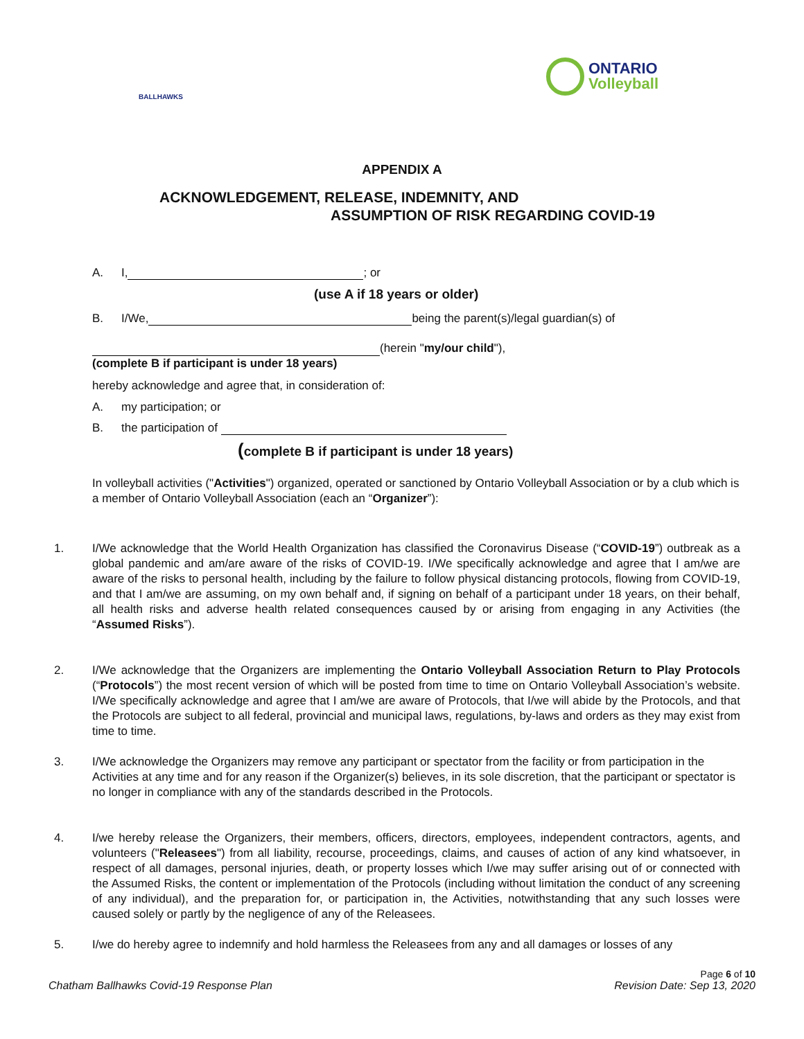BALLHAWKS
ONTARIO
Volleyball
APPENDIX A
ACKNOWLEDGEMENT, RELEASE, INDEMNITY, AND
ASSUMPTION OF RISK REGARDING COVID-19
A. I, ; or
(use A if 18 years or older)
B. I/We, being the parent(s)/legal guardian(s) of
(herein "my/our child"),
(complete B if participant is under 18 years)
hereby acknowledge and agree that, in consideration of:
A. my participation; or
B. the participation of
(complete B if participant is under 18 years)
In volleyball activities ("Activities") organized, operated or sanctioned by Ontario Volleyball Association or by a club which is a member of Ontario Volleyball Association (each an “Organizer”):
1. I/We acknowledge that the World Health Organization has classified the Coronavirus Disease (“COVID-19”) outbreak as a global pandemic and am/are aware of the risks of COVID-19. I/We specifically acknowledge and agree that I am/we are aware of the risks to personal health, including by the failure to follow physical distancing protocols, flowing from COVID-19, and that I am/we are assuming, on my own behalf and, if signing on behalf of a participant under 18 years, on their behalf, all health risks and adverse health related consequences caused by or arising from engaging in any Activities (the “Assumed Risks”).
2. I/We acknowledge that the Organizers are implementing the Ontario Volleyball Association Return to Play Protocols (“Protocols”) the most recent version of which will be posted from time to time on Ontario Volleyball Association’s website. I/We specifically acknowledge and agree that I am/we are aware of Protocols, that I/we will abide by the Protocols, and that the Protocols are subject to all federal, provincial and municipal laws, regulations, by-laws and orders as they may exist from time to time.
3. I/We acknowledge the Organizers may remove any participant or spectator from the facility or from participation in the Activities at any time and for any reason if the Organizer(s) believes, in its sole discretion, that the participant or spectator is no longer in compliance with any of the standards described in the Protocols.
4. I/we hereby release the Organizers, their members, officers, directors, employees, independent contractors, agents, and volunteers ("Releasees") from all liability, recourse, proceedings, claims, and causes of action of any kind whatsoever, in respect of all damages, personal injuries, death, or property losses which I/we may suffer arising out of or connected with the Assumed Risks, the content or implementation of the Protocols (including without limitation the conduct of any screening of any individual), and the preparation for, or participation in, the Activities, notwithstanding that any such losses were caused solely or partly by the negligence of any of the Releasees.
5. I/we do hereby agree to indemnify and hold harmless the Releasees from any and all damages or losses of any
Chatham Ballhawks Covid-19 Response Plan Page 6 of 10
Revision Date: Sep 13, 2020